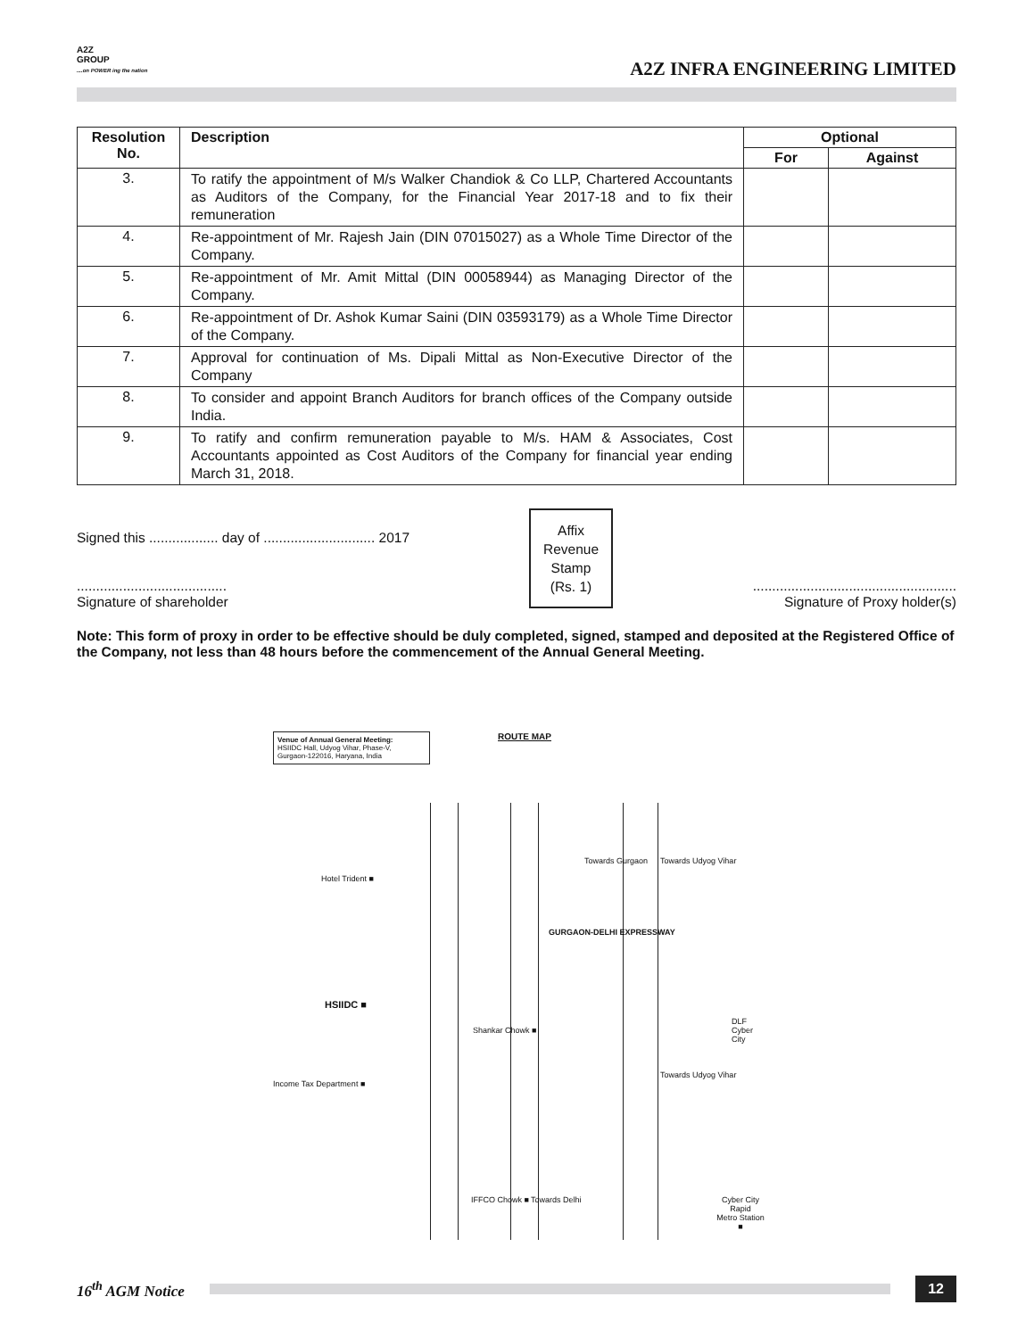A2Z
GROUP
....on POWER ing the nation
A2Z INFRA ENGINEERING LIMITED
| Resolution No. | Description | Optional | |
| --- | --- | --- | --- |
| | | For | Against |
| 3. | To ratify the appointment of M/s Walker Chandiok & Co LLP, Chartered Accountants as Auditors of the Company, for the Financial Year 2017-18 and to fix their remuneration | | |
| 4. | Re-appointment of Mr. Rajesh Jain (DIN 07015027) as a Whole Time Director of the Company. | | |
| 5. | Re-appointment of Mr. Amit Mittal (DIN 00058944) as Managing Director of the Company. | | |
| 6. | Re-appointment of Dr. Ashok Kumar Saini (DIN 03593179) as a Whole Time Director of the Company. | | |
| 7. | Approval for continuation of Ms. Dipali Mittal as Non-Executive Director of the Company | | |
| 8. | To consider and appoint Branch Auditors for branch offices of the Company outside India. | | |
| 9. | To ratify and confirm remuneration payable to M/s. HAM & Associates, Cost Accountants appointed as Cost Auditors of the Company for financial year ending March 31, 2018. | | |
Signed this .................. day of ............................. 2017
Affix
Revenue
Stamp
(Rs. 1)
.......................................
Signature of shareholder
.....................................................
Signature of Proxy holder(s)
Note: This form of proxy in order to be effective should be duly completed, signed, stamped and deposited at the Registered Office of the Company, not less than 48 hours before the commencement of the Annual General Meeting.
Venue of Annual General Meeting:
HSIIDC Hall, Udyog Vihar, Phase-V,
Gurgaon-122016, Haryana, India
ROUTE MAP
Hotel Trident ■
HSIIDC ■
Income Tax Department ■
Shankar Chowk ■
GURGAON-DELHI EXPRESSWAY
Towards Gurgaon Towards Udyog Vihar
Towards Udyog Vihar
DLF Cyber City
IFFCO Chowk ■ Towards Delhi Cyber City Rapid
Metro Station
■
16<sup>th</sup> AGM Notice
12